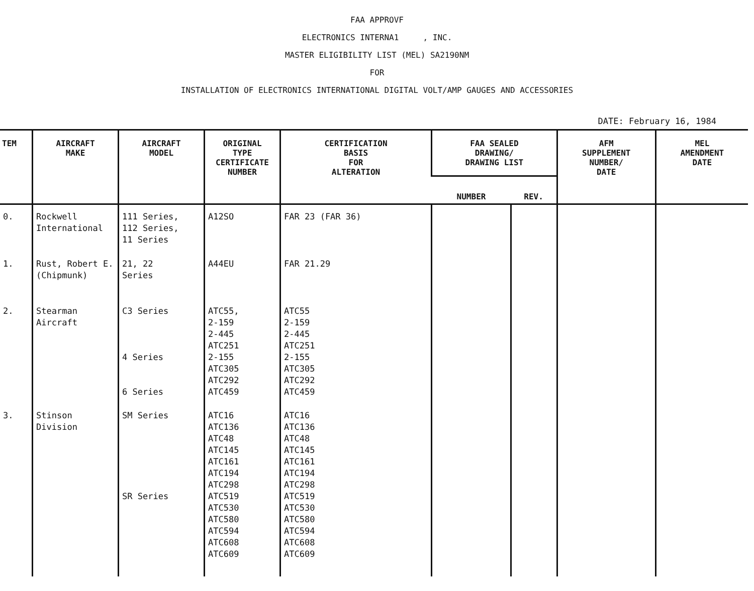FAA APPROVF
ELECTRONICS INTERNA1 , INC.
MASTER ELIGIBILITY LIST (MEL) SA2190NM
FOR
INSTALLATION OF ELECTRONICS INTERNATIONAL DIGITAL VOLT/AMP GAUGES AND ACCESSORIES
DATE: February 16, 1984
| TEM | AIRCRAFT MAKE | AIRCRAFT MODEL | ORIGINAL TYPE CERTIFICATE NUMBER | CERTIFICATION BASIS FOR ALTERATION | FAA SEALED DRAWING/ DRAWING LIST | | AFM SUPPLEMENT NUMBER/ DATE | MEL AMENDMENT DATE |
| --- | --- | --- | --- | --- | --- | --- | --- | --- |
| | | | | | NUMBER | REV. | | |
| 0. | Rockwell International | 111 Series, 112 Series, 11 Series | A12SO | FAR 23 (FAR 36) | | | | |
| 1. | Rust, Robert E. (Chipmunk) | 21, 22 Series | A44EU | FAR 21.29 | | | | |
| 2. | Stearman Aircraft | C3 Series 4 Series 6 Series | ATC55, 2-159 2-445 ATC251 2-155 ATC305 ATC292 ATC459 | ATC55 2-159 2-445 ATC251 2-155 ATC305 ATC292 ATC459 | | | | |
| 3. | Stinson Division | SM Series SR Series | ATC16 ATC136 ATC48 ATC145 ATC161 ATC194 ATC298 ATC519 ATC530 ATC580 ATC594 ATC608 ATC609 | ATC16 ATC136 ATC48 ATC145 ATC161 ATC194 ATC298 ATC519 ATC530 ATC580 ATC594 ATC608 ATC609 | | | | |